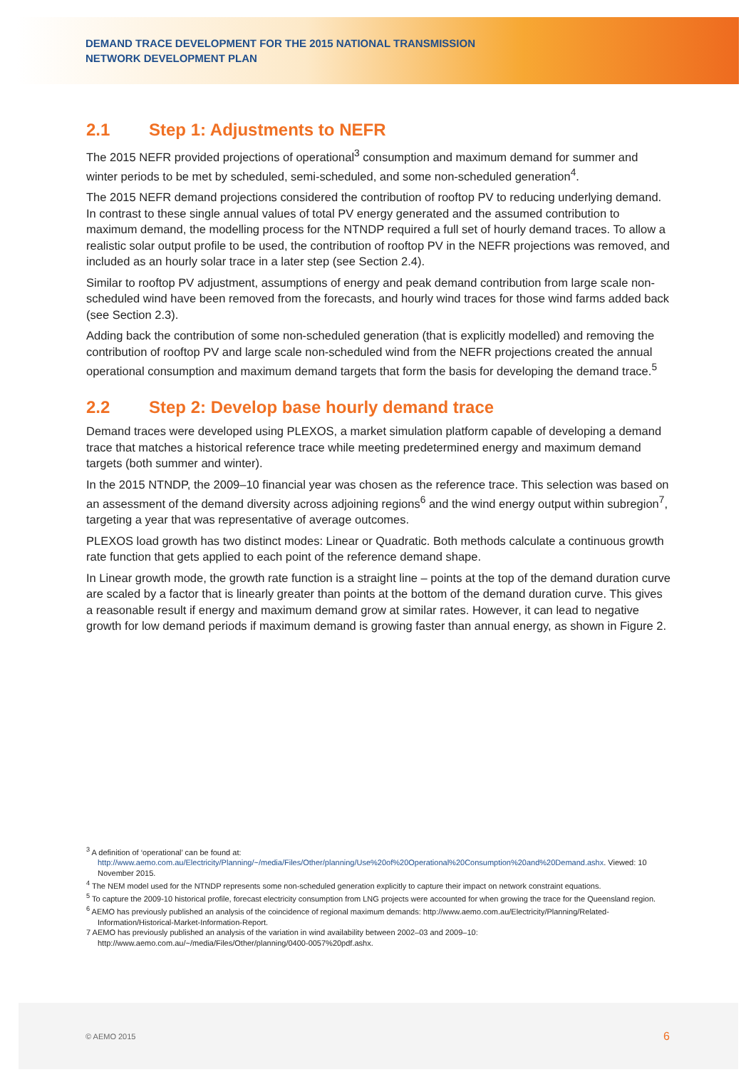DEMAND TRACE DEVELOPMENT FOR THE 2015 NATIONAL TRANSMISSION
NETWORK DEVELOPMENT PLAN
2.1 Step 1: Adjustments to NEFR
The 2015 NEFR provided projections of operational<sup>3</sup> consumption and maximum demand for summer and winter periods to be met by scheduled, semi-scheduled, and some non-scheduled generation<sup>4</sup>.
The 2015 NEFR demand projections considered the contribution of rooftop PV to reducing underlying demand. In contrast to these single annual values of total PV energy generated and the assumed contribution to maximum demand, the modelling process for the NTNDP required a full set of hourly demand traces. To allow a realistic solar output profile to be used, the contribution of rooftop PV in the NEFR projections was removed, and included as an hourly solar trace in a later step (see Section 2.4).
Similar to rooftop PV adjustment, assumptions of energy and peak demand contribution from large scale non-scheduled wind have been removed from the forecasts, and hourly wind traces for those wind farms added back (see Section 2.3).
Adding back the contribution of some non-scheduled generation (that is explicitly modelled) and removing the contribution of rooftop PV and large scale non-scheduled wind from the NEFR projections created the annual operational consumption and maximum demand targets that form the basis for developing the demand trace.<sup>5</sup>
2.2 Step 2: Develop base hourly demand trace
Demand traces were developed using PLEXOS, a market simulation platform capable of developing a demand trace that matches a historical reference trace while meeting predetermined energy and maximum demand targets (both summer and winter).
In the 2015 NTNDP, the 2009–10 financial year was chosen as the reference trace. This selection was based on an assessment of the demand diversity across adjoining regions<sup>6</sup> and the wind energy output within subregion<sup>7</sup>, targeting a year that was representative of average outcomes.
PLEXOS load growth has two distinct modes: Linear or Quadratic. Both methods calculate a continuous growth rate function that gets applied to each point of the reference demand shape.
In Linear growth mode, the growth rate function is a straight line – points at the top of the demand duration curve are scaled by a factor that is linearly greater than points at the bottom of the demand duration curve. This gives a reasonable result if energy and maximum demand grow at similar rates. However, it can lead to negative growth for low demand periods if maximum demand is growing faster than annual energy, as shown in Figure 2.
<sup>3</sup> A definition of ‘operational’ can be found at: http://www.aemo.com.au/Electricity/Planning/~/media/Files/Other/planning/Use%20of%20Operational%20Consumption%20and%20Demand.ashx. Viewed: 10 November 2015.
<sup>4</sup> The NEM model used for the NTNDP represents some non-scheduled generation explicitly to capture their impact on network constraint equations.
<sup>5</sup> To capture the 2009‑10 historical profile, forecast electricity consumption from LNG projects were accounted for when growing the trace for the Queensland region.
<sup>6</sup> AEMO has previously published an analysis of the coincidence of regional maximum demands: http://www.aemo.com.au/Electricity/Planning/Related-Information/Historical-Market-Information-Report.
7 AEMO has previously published an analysis of the variation in wind availability between 2002–03 and 2009–10: http://www.aemo.com.au/~/media/Files/Other/planning/0400-0057%20pdf.ashx.
© AEMO 2015 6